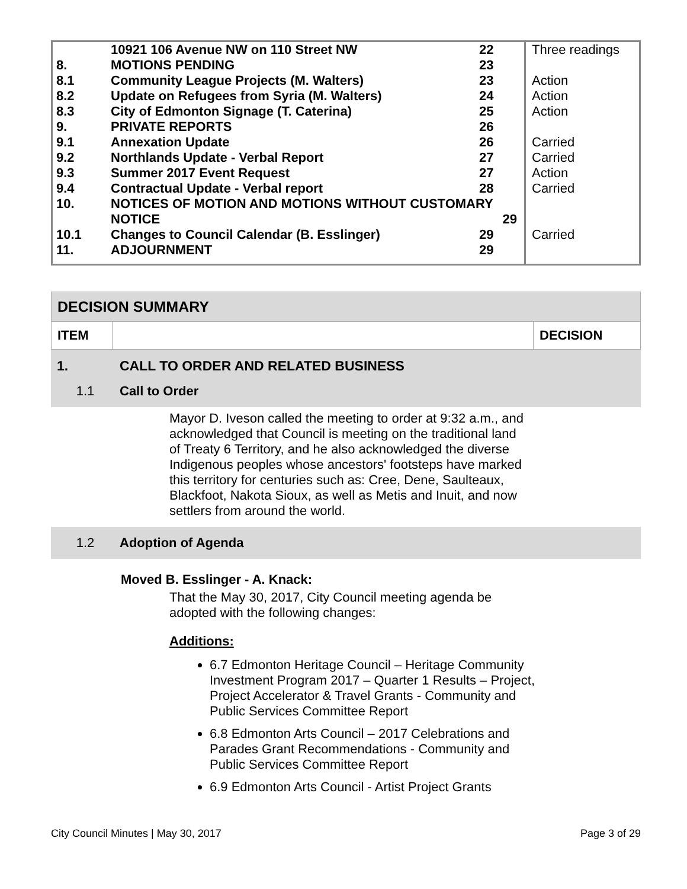| | 10921 106 Avenue NW on 110 Street NW | 22 | Three readings |
| 8. | MOTIONS PENDING | 23 | |
| 8.1 | Community League Projects (M. Walters) | 23 | Action |
| 8.2 | Update on Refugees from Syria (M. Walters) | 24 | Action |
| 8.3 | City of Edmonton Signage (T. Caterina) | 25 | Action |
| 9. | PRIVATE REPORTS | 26 | |
| 9.1 | Annexation Update | 26 | Carried |
| 9.2 | Northlands Update - Verbal Report | 27 | Carried |
| 9.3 | Summer 2017 Event Request | 27 | Action |
| 9.4 | Contractual Update - Verbal report | 28 | Carried |
| 10. | NOTICES OF MOTION AND MOTIONS WITHOUT CUSTOMARY NOTICE 29 | | |
| 10.1 | Changes to Council Calendar (B. Esslinger) | 29 | Carried |
| 11. | ADJOURNMENT | 29 | |
| DECISION SUMMARY | | |
| ITEM | | DECISION |
1. CALL TO ORDER AND RELATED BUSINESS
1.1 Call to Order
Mayor D. Iveson called the meeting to order at 9:32 a.m., and acknowledged that Council is meeting on the traditional land of Treaty 6 Territory, and he also acknowledged the diverse Indigenous peoples whose ancestors' footsteps have marked this territory for centuries such as: Cree, Dene, Saulteaux, Blackfoot, Nakota Sioux, as well as Metis and Inuit, and now settlers from around the world.
1.2 Adoption of Agenda
Moved B. Esslinger - A. Knack:
That the May 30, 2017, City Council meeting agenda be adopted with the following changes:
Additions:
6.7 Edmonton Heritage Council – Heritage Community Investment Program 2017 – Quarter 1 Results – Project, Project Accelerator & Travel Grants - Community and Public Services Committee Report
6.8 Edmonton Arts Council – 2017 Celebrations and Parades Grant Recommendations - Community and Public Services Committee Report
6.9 Edmonton Arts Council - Artist Project Grants
City Council Minutes | May 30, 2017 Page 3 of 29